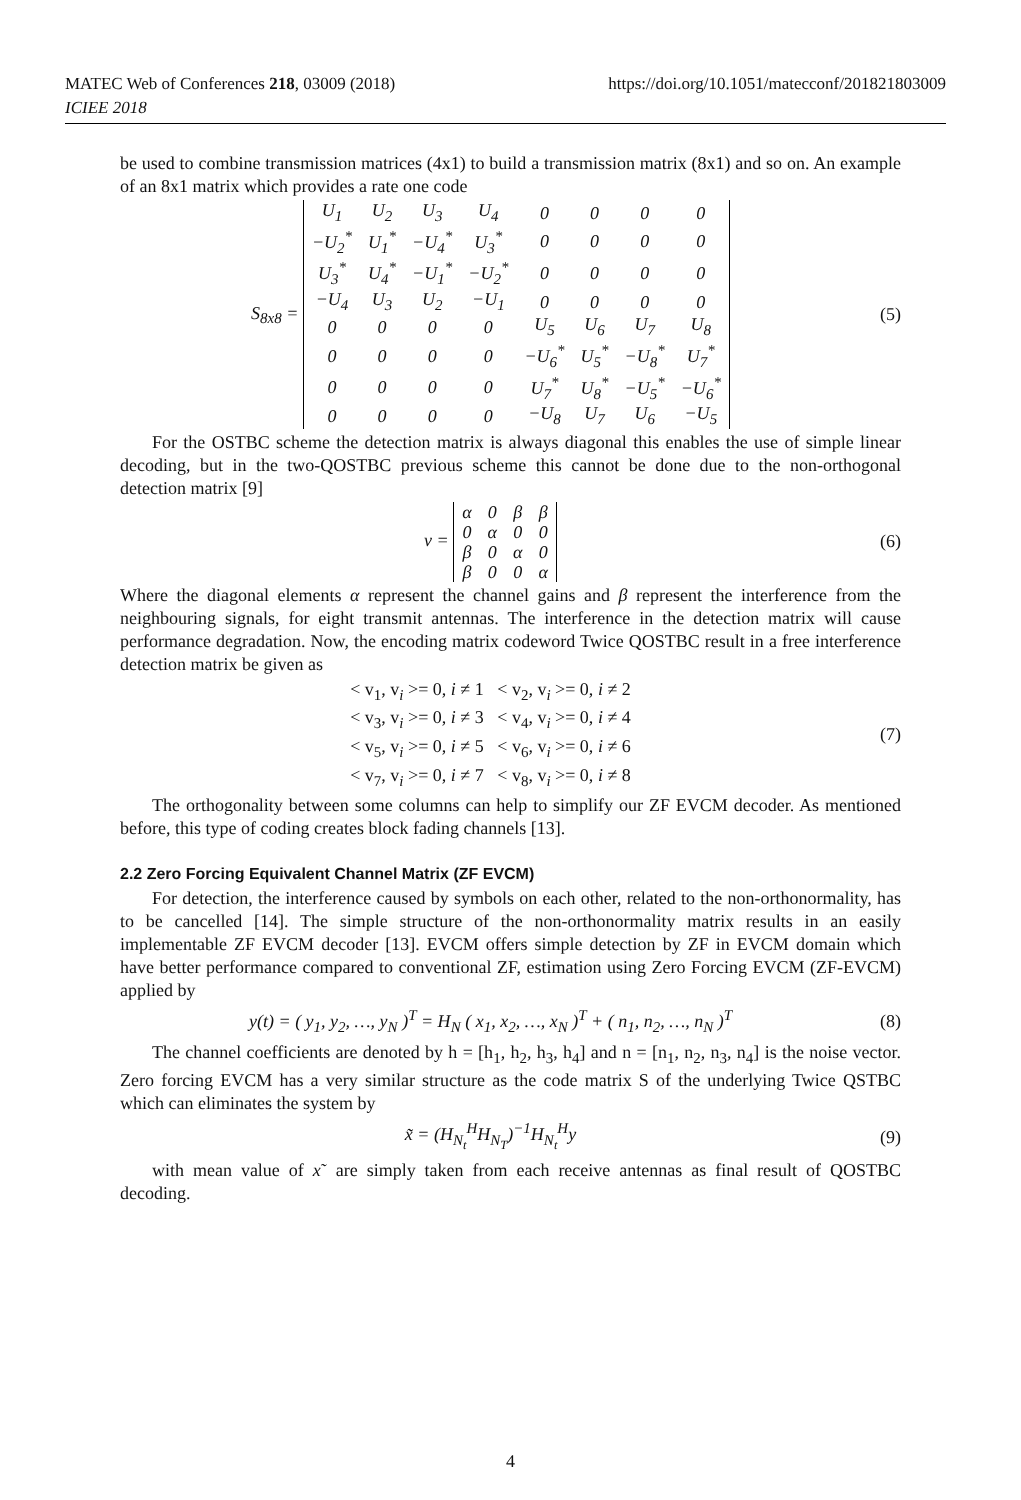MATEC Web of Conferences 218, 03009 (2018)
ICIEE 2018
https://doi.org/10.1051/matecconf/201821803009
be used to combine transmission matrices (4x1) to build a transmission matrix (8x1) and so on. An example of an 8x1 matrix which provides a rate one code
S<sub>8x8</sub> =
| U<sub>1</sub> | U<sub>2</sub> | U<sub>3</sub> | U<sub>4</sub> | 0 | 0 | 0 | 0 |
| −U<sub>2</sub><sup>*</sup> | U<sub>1</sub><sup>*</sup> | −U<sub>4</sub><sup>*</sup> | U<sub>3</sub><sup>*</sup> | 0 | 0 | 0 | 0 |
| U<sub>3</sub><sup>*</sup> | U<sub>4</sub><sup>*</sup> | −U<sub>1</sub><sup>*</sup> | −U<sub>2</sub><sup>*</sup> | 0 | 0 | 0 | 0 |
| −U<sub>4</sub> | U<sub>3</sub> | U<sub>2</sub> | −U<sub>1</sub> | 0 | 0 | 0 | 0 |
| 0 | 0 | 0 | 0 | U<sub>5</sub> | U<sub>6</sub> | U<sub>7</sub> | U<sub>8</sub> |
| 0 | 0 | 0 | 0 | −U<sub>6</sub><sup>*</sup> | U<sub>5</sub><sup>*</sup> | −U<sub>8</sub><sup>*</sup> | U<sub>7</sub><sup>*</sup> |
| 0 | 0 | 0 | 0 | U<sub>7</sub><sup>*</sup> | U<sub>8</sub><sup>*</sup> | −U<sub>5</sub><sup>*</sup> | −U<sub>6</sub><sup>*</sup> |
| 0 | 0 | 0 | 0 | −U<sub>8</sub> | U<sub>7</sub> | U<sub>6</sub> | −U<sub>5</sub> |
(5)
For the OSTBC scheme the detection matrix is always diagonal this enables the use of simple linear decoding, but in the two-QOSTBC previous scheme this cannot be done due to the non-orthogonal detection matrix [9]
v =
| α | 0 | β | β |
| 0 | α | 0 | 0 |
| β | 0 | α | 0 |
| β | 0 | 0 | α |
(6)
Where the diagonal elements α represent the channel gains and β represent the interference from the neighbouring signals, for eight transmit antennas. The interference in the detection matrix will cause performance degradation. Now, the encoding matrix codeword Twice QOSTBC result in a free interference detection matrix be given as
< v<sub>1</sub>, v<sub>i</sub> >= 0, i ≠ 1 < v<sub>2</sub>, v<sub>i</sub> >= 0, i ≠ 2
< v<sub>3</sub>, v<sub>i</sub> >= 0, i ≠ 3 < v<sub>4</sub>, v<sub>i</sub> >= 0, i ≠ 4
< v<sub>5</sub>, v<sub>i</sub> >= 0, i ≠ 5 < v<sub>6</sub>, v<sub>i</sub> >= 0, i ≠ 6
< v<sub>7</sub>, v<sub>i</sub> >= 0, i ≠ 7 < v<sub>8</sub>, v<sub>i</sub> >= 0, i ≠ 8
(7)
The orthogonality between some columns can help to simplify our ZF EVCM decoder. As mentioned before, this type of coding creates block fading channels [13].
2.2 Zero Forcing Equivalent Channel Matrix (ZF EVCM)
For detection, the interference caused by symbols on each other, related to the non-orthonormality, has to be cancelled [14]. The simple structure of the non-orthonormality matrix results in an easily implementable ZF EVCM decoder [13]. EVCM offers simple detection by ZF in EVCM domain which have better performance compared to conventional ZF, estimation using Zero Forcing EVCM (ZF-EVCM) applied by
y(t) = ( y<sub>1</sub>, y<sub>2</sub>, …, y<sub>N</sub> )<sup>T</sup> = H<sub>N</sub> ( x<sub>1</sub>, x<sub>2</sub>, …, x<sub>N</sub> )<sup>T</sup> + ( n<sub>1</sub>, n<sub>2</sub>, …, n<sub>N</sub> )<sup>T</sup>
(8)
The channel coefficients are denoted by h = [h<sub>1</sub>, h<sub>2</sub>, h<sub>3</sub>, h<sub>4</sub>] and n = [n<sub>1</sub>, n<sub>2</sub>, n<sub>3</sub>, n<sub>4</sub>] is the noise vector. Zero forcing EVCM has a very similar structure as the code matrix S of the underlying Twice QSTBC which can eliminates the system by
x̃ = (H<sub>N<sub>t</sub></sub><sup>H</sup>H<sub>N<sub>T</sub></sub>)<sup>−1</sup>H<sub>N<sub>t</sub></sub><sup>H</sup>y (9)
with mean value of x˜ are simply taken from each receive antennas as final result of QOSTBC decoding.
4